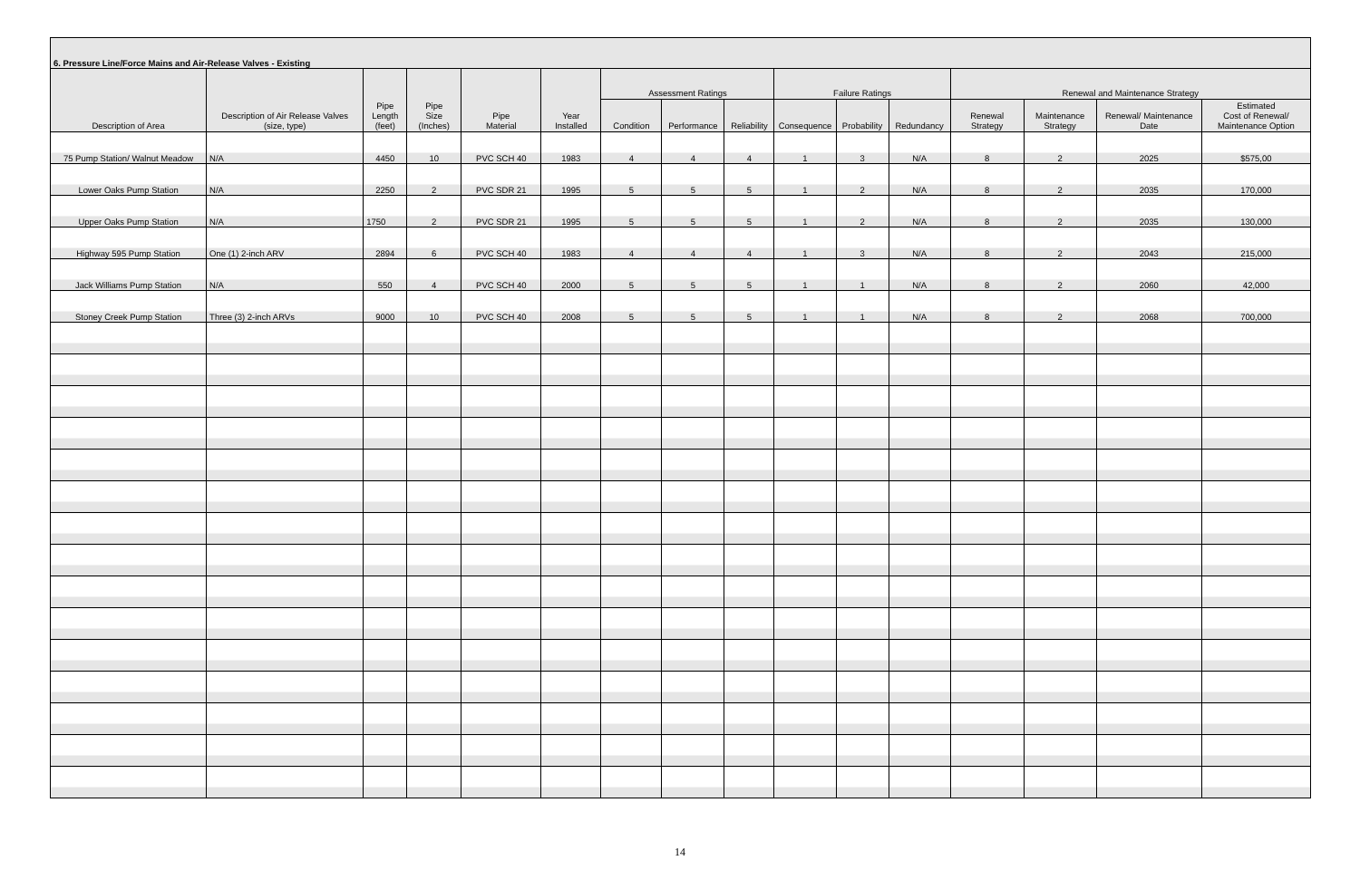6. Pressure Line/Force Mains and Air-Release Valves - Existing
| Description of Area | Description of Air Release Valves (size, type) | Pipe Length (feet) | Pipe Size (Inches) | Pipe Material | Year Installed | Assessment Ratings | | | Failure Ratings | | | Renewal and Maintenance Strategy | | | |
| --- | --- | --- | --- | --- | --- | --- | --- | --- | --- | --- | --- | --- | --- | --- | --- |
| | | | | | | Condition | Performance | Reliability | Consequence | Probability | Redundancy | Renewal Strategy | Maintenance Strategy | Renewal/ Maintenance Date | Estimated Cost of Renewal/ Maintenance Option |
| 75 Pump Station/ Walnut Meadow | N/A | 4450 | 10 | PVC SCH 40 | 1983 | 4 | 4 | 4 | 1 | 3 | N/A | 8 | 2 | 2025 | $575,00 |
| Lower Oaks Pump Station | N/A | 2250 | 2 | PVC SDR 21 | 1995 | 5 | 5 | 5 | 1 | 2 | N/A | 8 | 2 | 2035 | 170,000 |
| Upper Oaks Pump Station | N/A | 1750 | 2 | PVC SDR 21 | 1995 | 5 | 5 | 5 | 1 | 2 | N/A | 8 | 2 | 2035 | 130,000 |
| Highway 595 Pump Station | One (1) 2-inch ARV | 2894 | 6 | PVC SCH 40 | 1983 | 4 | 4 | 4 | 1 | 3 | N/A | 8 | 2 | 2043 | 215,000 |
| Jack Williams Pump Station | N/A | 550 | 4 | PVC SCH 40 | 2000 | 5 | 5 | 5 | 1 | 1 | N/A | 8 | 2 | 2060 | 42,000 |
| Stoney Creek Pump Station | Three (3) 2-inch ARVs | 9000 | 10 | PVC SCH 40 | 2008 | 5 | 5 | 5 | 1 | 1 | N/A | 8 | 2 | 2068 | 700,000 |
14